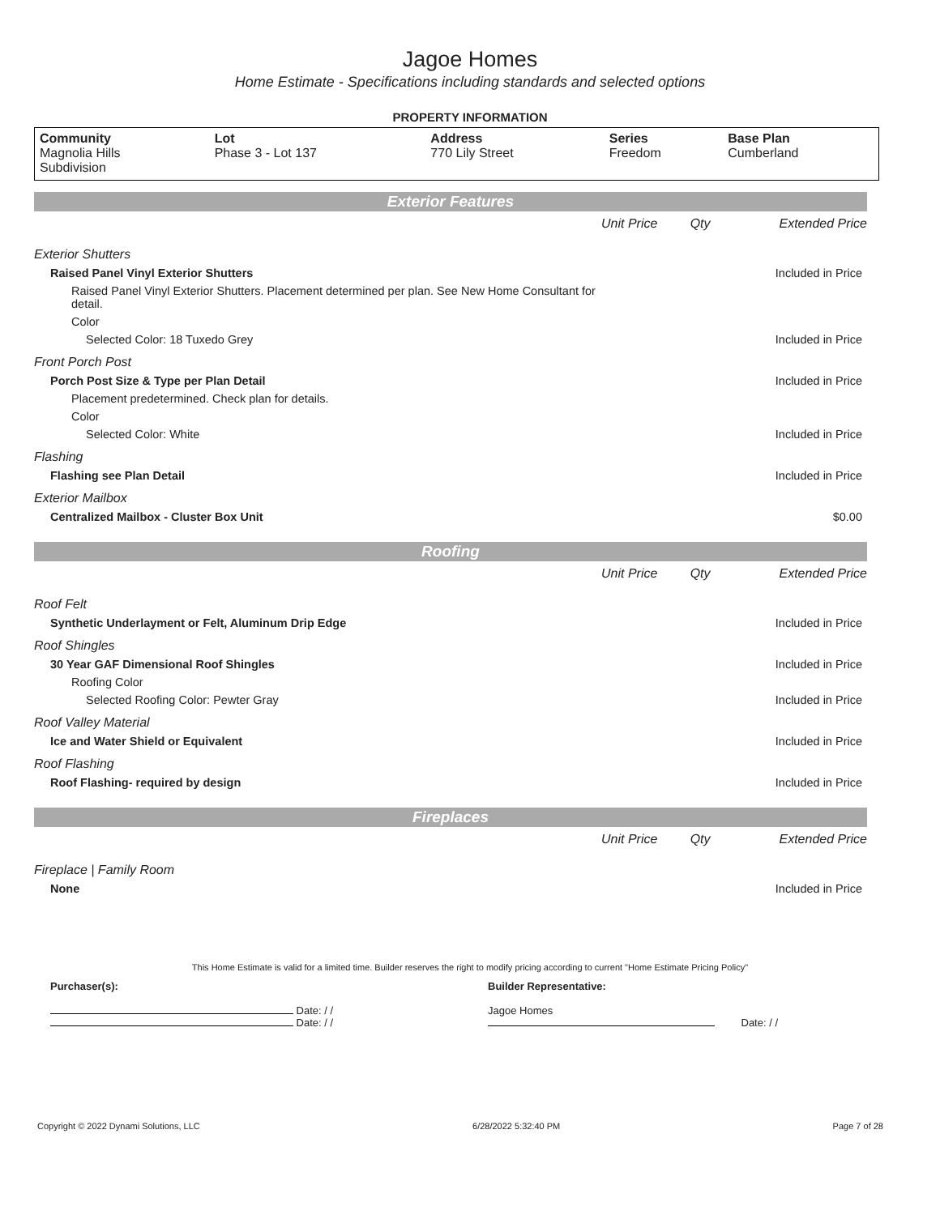Jagoe Homes
Home Estimate - Specifications including standards and selected options
PROPERTY INFORMATION
| Community Magnolia Hills Subdivision | Lot Phase 3 - Lot 137 | Address 770 Lily Street | Series Freedom | Base Plan Cumberland |
| Exterior Features | | | |
| | Unit Price | Qty | Extended Price |
| Exterior Shutters | | | |
| Raised Panel Vinyl Exterior Shutters | | | Included in Price |
| Raised Panel Vinyl Exterior Shutters. Placement determined per plan. See New Home Consultant for detail. | | | |
| Color | | | |
| Selected Color: 18 Tuxedo Grey | | | Included in Price |
| Front Porch Post | | | |
| Porch Post Size & Type per Plan Detail | | | Included in Price |
| Placement predetermined. Check plan for details. | | | |
| Color | | | |
| Selected Color: White | | | Included in Price |
| Flashing | | | |
| Flashing see Plan Detail | | | Included in Price |
| Exterior Mailbox | | | |
| Centralized Mailbox - Cluster Box Unit | | | $0.00 |
| Roofing | | | |
| | Unit Price | Qty | Extended Price |
| Roof Felt | | | |
| Synthetic Underlayment or Felt, Aluminum Drip Edge | | | Included in Price |
| Roof Shingles | | | |
| 30 Year GAF Dimensional Roof Shingles | | | Included in Price |
| Roofing Color | | | |
| Selected Roofing Color: Pewter Gray | | | Included in Price |
| Roof Valley Material | | | |
| Ice and Water Shield or Equivalent | | | Included in Price |
| Roof Flashing | | | |
| Roof Flashing- required by design | | | Included in Price |
| Fireplaces | | | |
| | Unit Price | Qty | Extended Price |
| Fireplace / Family Room | | | |
| None | | | Included in Price |
This Home Estimate is valid for a limited time. Builder reserves the right to modify pricing according to current "Home Estimate Pricing Policy"
Purchaser(s):
Date: / /
Date: / /
Builder Representative:
Jagoe Homes
Date: / /
Copyright © 2022 Dynami Solutions, LLC 6/28/2022 5:32:40 PM Page 7 of 28